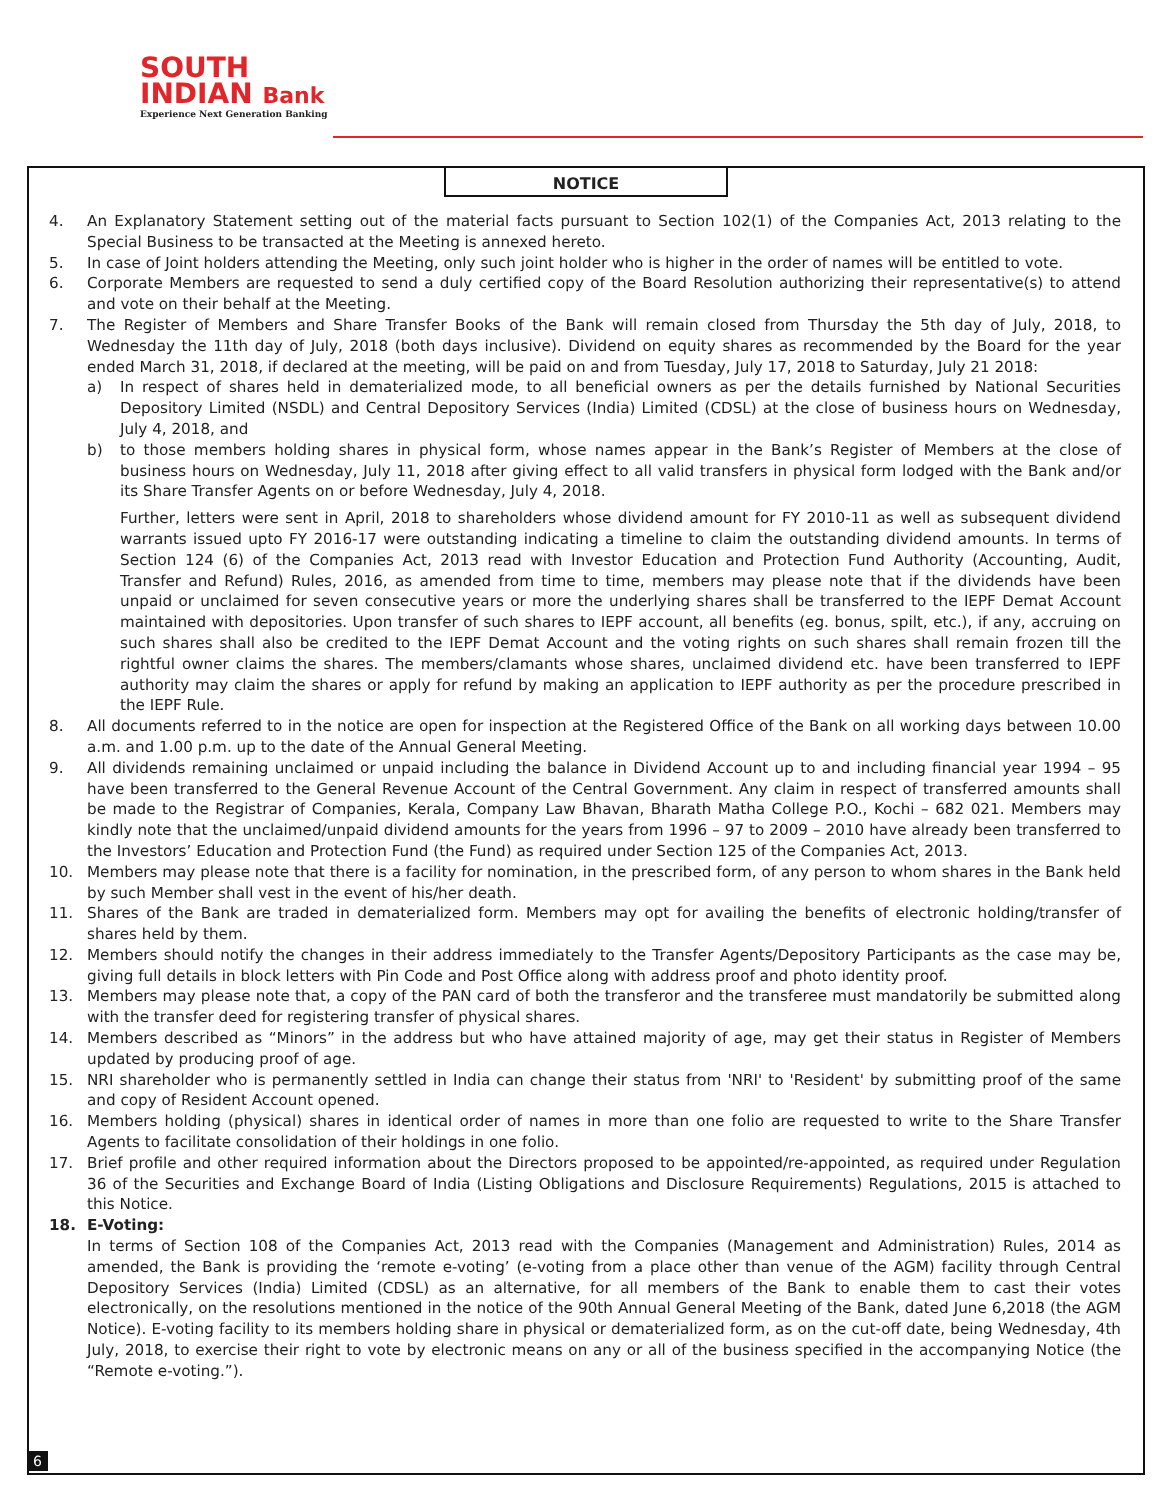SOUTH
INDIAN Bank
Experience Next Generation Banking
NOTICE
4. An Explanatory Statement setting out of the material facts pursuant to Section 102(1) of the Companies Act, 2013 relating to the Special Business to be transacted at the Meeting is annexed hereto.
5. In case of Joint holders attending the Meeting, only such joint holder who is higher in the order of names will be entitled to vote.
6. Corporate Members are requested to send a duly certified copy of the Board Resolution authorizing their representative(s) to attend and vote on their behalf at the Meeting.
7. The Register of Members and Share Transfer Books of the Bank will remain closed from Thursday the 5th day of July, 2018, to Wednesday the 11th day of July, 2018 (both days inclusive). Dividend on equity shares as recommended by the Board for the year ended March 31, 2018, if declared at the meeting, will be paid on and from Tuesday, July 17, 2018 to Saturday, July 21 2018:
a) In respect of shares held in dematerialized mode, to all beneficial owners as per the details furnished by National Securities Depository Limited (NSDL) and Central Depository Services (India) Limited (CDSL) at the close of business hours on Wednesday, July 4, 2018, and
b) to those members holding shares in physical form, whose names appear in the Bank’s Register of Members at the close of business hours on Wednesday, July 11, 2018 after giving effect to all valid transfers in physical form lodged with the Bank and/or its Share Transfer Agents on or before Wednesday, July 4, 2018.
Further, letters were sent in April, 2018 to shareholders whose dividend amount for FY 2010-11 as well as subsequent dividend warrants issued upto FY 2016-17 were outstanding indicating a timeline to claim the outstanding dividend amounts. In terms of Section 124 (6) of the Companies Act, 2013 read with Investor Education and Protection Fund Authority (Accounting, Audit, Transfer and Refund) Rules, 2016, as amended from time to time, members may please note that if the dividends have been unpaid or unclaimed for seven consecutive years or more the underlying shares shall be transferred to the IEPF Demat Account maintained with depositories. Upon transfer of such shares to IEPF account, all benefits (eg. bonus, spilt, etc.), if any, accruing on such shares shall also be credited to the IEPF Demat Account and the voting rights on such shares shall remain frozen till the rightful owner claims the shares. The members/clamants whose shares, unclaimed dividend etc. have been transferred to IEPF authority may claim the shares or apply for refund by making an application to IEPF authority as per the procedure prescribed in the IEPF Rule.
8. All documents referred to in the notice are open for inspection at the Registered Office of the Bank on all working days between 10.00 a.m. and 1.00 p.m. up to the date of the Annual General Meeting.
9. All dividends remaining unclaimed or unpaid including the balance in Dividend Account up to and including financial year 1994 – 95 have been transferred to the General Revenue Account of the Central Government. Any claim in respect of transferred amounts shall be made to the Registrar of Companies, Kerala, Company Law Bhavan, Bharath Matha College P.O., Kochi – 682 021. Members may kindly note that the unclaimed/unpaid dividend amounts for the years from 1996 – 97 to 2009 – 2010 have already been transferred to the Investors’ Education and Protection Fund (the Fund) as required under Section 125 of the Companies Act, 2013.
10. Members may please note that there is a facility for nomination, in the prescribed form, of any person to whom shares in the Bank held by such Member shall vest in the event of his/her death.
11. Shares of the Bank are traded in dematerialized form. Members may opt for availing the benefits of electronic holding/transfer of shares held by them.
12. Members should notify the changes in their address immediately to the Transfer Agents/Depository Participants as the case may be, giving full details in block letters with Pin Code and Post Office along with address proof and photo identity proof.
13. Members may please note that, a copy of the PAN card of both the transferor and the transferee must mandatorily be submitted along with the transfer deed for registering transfer of physical shares.
14. Members described as “Minors” in the address but who have attained majority of age, may get their status in Register of Members updated by producing proof of age.
15. NRI shareholder who is permanently settled in India can change their status from 'NRI' to 'Resident' by submitting proof of the same and copy of Resident Account opened.
16. Members holding (physical) shares in identical order of names in more than one folio are requested to write to the Share Transfer Agents to facilitate consolidation of their holdings in one folio.
17. Brief profile and other required information about the Directors proposed to be appointed/re-appointed, as required under Regulation 36 of the Securities and Exchange Board of India (Listing Obligations and Disclosure Requirements) Regulations, 2015 is attached to this Notice.
18. E-Voting:
In terms of Section 108 of the Companies Act, 2013 read with the Companies (Management and Administration) Rules, 2014 as amended, the Bank is providing the ‘remote e-voting’ (e-voting from a place other than venue of the AGM) facility through Central Depository Services (India) Limited (CDSL) as an alternative, for all members of the Bank to enable them to cast their votes electronically, on the resolutions mentioned in the notice of the 90th Annual General Meeting of the Bank, dated June 6,2018 (the AGM Notice). E-voting facility to its members holding share in physical or dematerialized form, as on the cut-off date, being Wednesday, 4th July, 2018, to exercise their right to vote by electronic means on any or all of the business specified in the accompanying Notice (the “Remote e-voting.”).
6